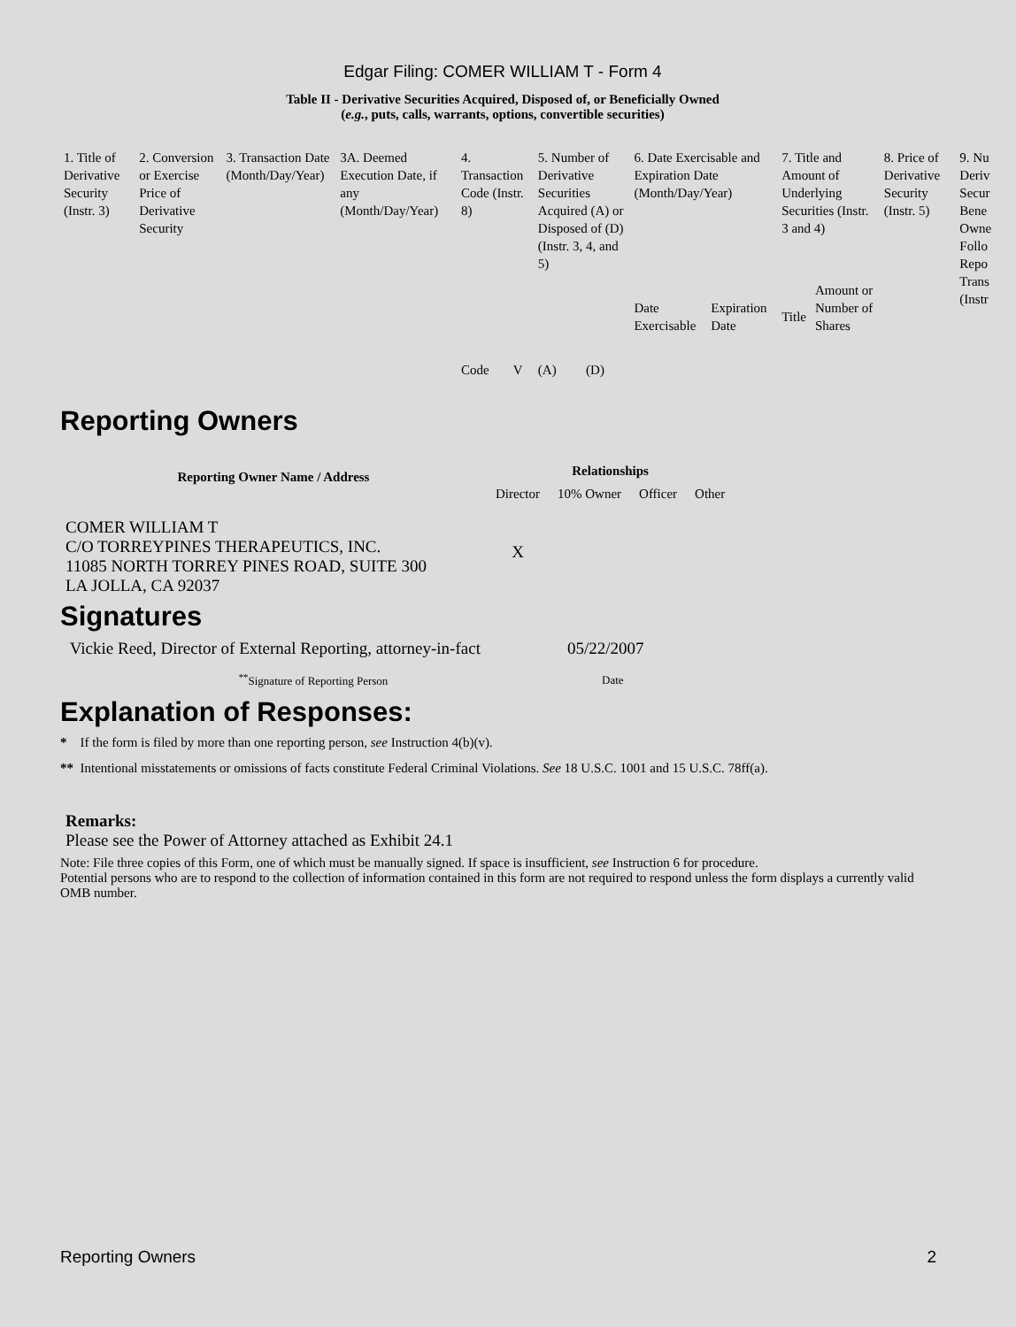Edgar Filing: COMER WILLIAM T - Form 4
Table II - Derivative Securities Acquired, Disposed of, or Beneficially Owned
(e.g., puts, calls, warrants, options, convertible securities)
| 1. Title of Derivative Security (Instr. 3) | 2. Conversion or Exercise Price of Derivative Security | 3. Transaction Date (Month/Day/Year) | 3A. Deemed Execution Date, if any (Month/Day/Year) | 4. Transaction Code (Instr. 8) | | 5. Number of Derivative Securities Acquired (A) or Disposed of (D) (Instr. 3, 4, and 5) | | 6. Date Exercisable and Expiration Date (Month/Day/Year) | | 7. Title and Amount of Underlying Securities (Instr. 3 and 4) | | 8. Price of Derivative Security (Instr. 5) | 9. Nu Deriv Secur Bene Owne Follo Repo Trans (Instr |
| | | | | Code | V | (A) | (D) | Date Exercisable | Expiration Date | Title | Amount or Number of Shares | | |
Reporting Owners
| Reporting Owner Name / Address | Relationships | | | |
| --- | --- | --- | --- | --- |
| | Director | 10% Owner | Officer | Other |
| COMER WILLIAM T C/O TORREYPINES THERAPEUTICS, INC. 11085 NORTH TORREY PINES ROAD, SUITE 300 LA JOLLA, CA 92037 | X | | | |
Signatures
| Vickie Reed, Director of External Reporting, attorney-in-fact | 05/22/2007 |
| <sup>**</sup> Signature of Reporting Person | Date |
Explanation of Responses:
* If the form is filed by more than one reporting person, see Instruction 4(b)(v).
** Intentional misstatements or omissions of facts constitute Federal Criminal Violations. See 18 U.S.C. 1001 and 15 U.S.C. 78ff(a).
Remarks:
Please see the Power of Attorney attached as Exhibit 24.1
Note: File three copies of this Form, one of which must be manually signed. If space is insufficient, see Instruction 6 for procedure.
Potential persons who are to respond to the collection of information contained in this form are not required to respond unless the form displays a currently valid OMB number.
Reporting Owners 2